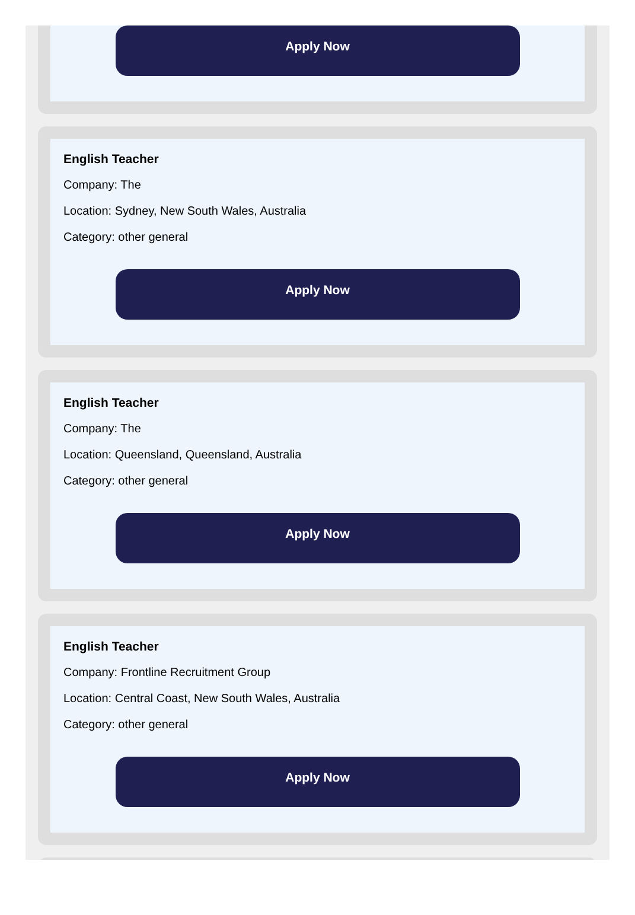Apply Now
English Teacher
Company: The
Location: Sydney, New South Wales, Australia
Category: other general
Apply Now
English Teacher
Company: The
Location: Queensland, Queensland, Australia
Category: other general
Apply Now
English Teacher
Company: Frontline Recruitment Group
Location: Central Coast, New South Wales, Australia
Category: other general
Apply Now